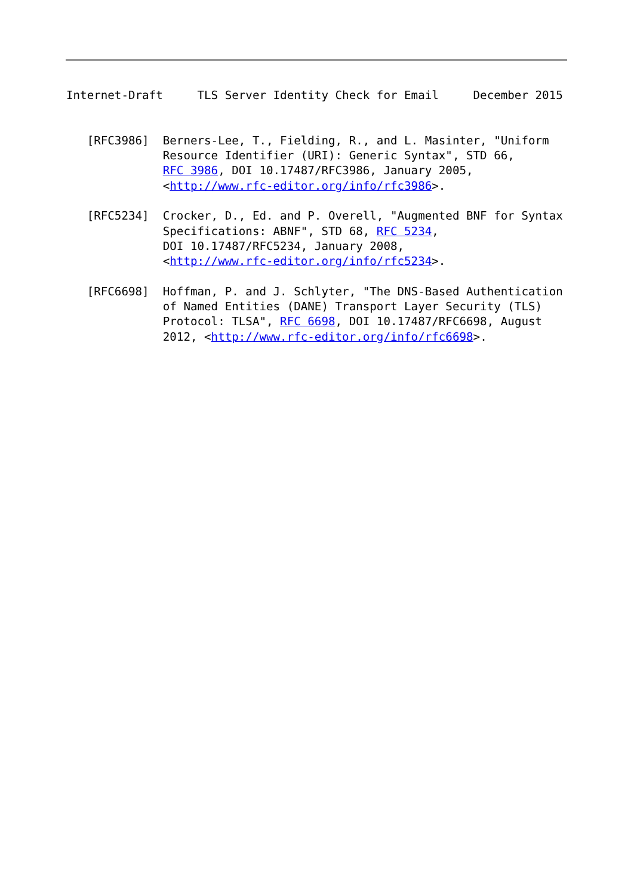Internet-Draft     TLS Server Identity Check for Email     December 2015


   [RFC3986]  Berners-Lee, T., Fielding, R., and L. Masinter, "Uniform
              Resource Identifier (URI): Generic Syntax", STD 66,
              RFC 3986, DOI 10.17487/RFC3986, January 2005,
              <http://www.rfc-editor.org/info/rfc3986>.

   [RFC5234]  Crocker, D., Ed. and P. Overell, "Augmented BNF for Syntax
              Specifications: ABNF", STD 68, RFC 5234,
              DOI 10.17487/RFC5234, January 2008,
              <http://www.rfc-editor.org/info/rfc5234>.

   [RFC6698]  Hoffman, P. and J. Schlyter, "The DNS-Based Authentication
              of Named Entities (DANE) Transport Layer Security (TLS)
              Protocol: TLSA", RFC 6698, DOI 10.17487/RFC6698, August
              2012, <http://www.rfc-editor.org/info/rfc6698>.